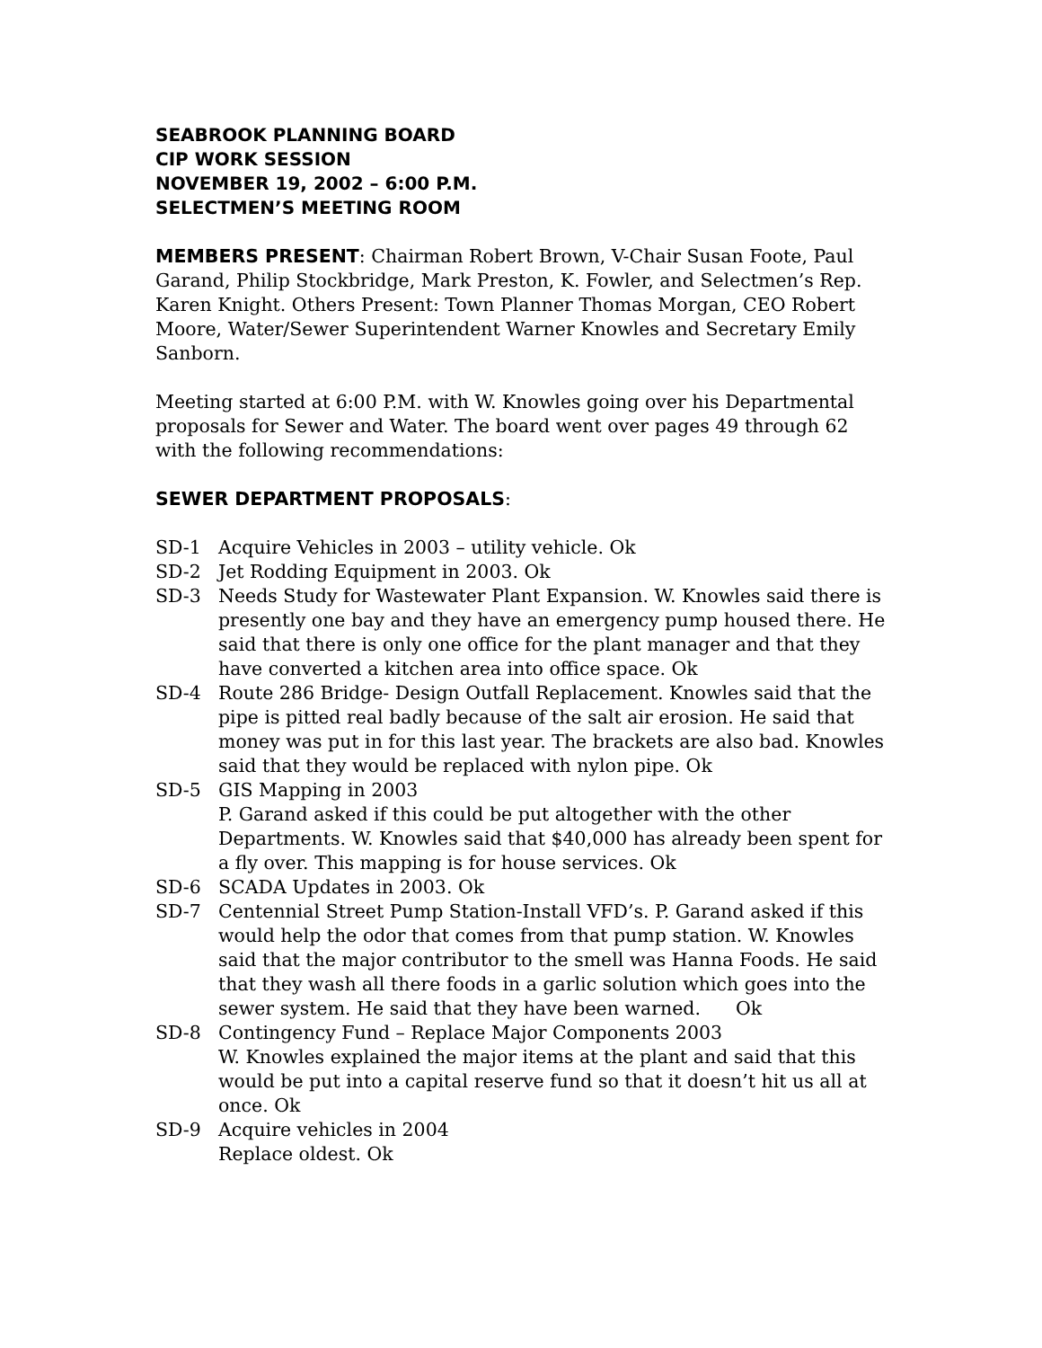SEABROOK PLANNING BOARD
CIP WORK SESSION
NOVEMBER 19, 2002 – 6:00 P.M.
SELECTMEN’S MEETING ROOM
MEMBERS PRESENT: Chairman Robert Brown, V-Chair Susan Foote, Paul Garand, Philip Stockbridge, Mark Preston, K. Fowler, and Selectmen’s Rep. Karen Knight. Others Present: Town Planner Thomas Morgan, CEO Robert Moore, Water/Sewer Superintendent Warner Knowles and Secretary Emily Sanborn.
Meeting started at 6:00 P.M. with W. Knowles going over his Departmental proposals for Sewer and Water. The board went over pages 49 through 62 with the following recommendations:
SEWER DEPARTMENT PROPOSALS:
SD-1 Acquire Vehicles in 2003 – utility vehicle. Ok
SD-2 Jet Rodding Equipment in 2003. Ok
SD-3 Needs Study for Wastewater Plant Expansion. W. Knowles said there is presently one bay and they have an emergency pump housed there. He said that there is only one office for the plant manager and that they have converted a kitchen area into office space. Ok
SD-4 Route 286 Bridge- Design Outfall Replacement. Knowles said that the pipe is pitted real badly because of the salt air erosion. He said that money was put in for this last year. The brackets are also bad. Knowles said that they would be replaced with nylon pipe. Ok
SD-5 GIS Mapping in 2003
P. Garand asked if this could be put altogether with the other Departments. W. Knowles said that $40,000 has already been spent for a fly over. This mapping is for house services. Ok
SD-6 SCADA Updates in 2003. Ok
SD-7 Centennial Street Pump Station-Install VFD’s. P. Garand asked if this would help the odor that comes from that pump station. W. Knowles said that the major contributor to the smell was Hanna Foods. He said that they wash all there foods in a garlic solution which goes into the sewer system. He said that they have been warned. Ok
SD-8 Contingency Fund – Replace Major Components 2003
W. Knowles explained the major items at the plant and said that this would be put into a capital reserve fund so that it doesn’t hit us all at once. Ok
SD-9 Acquire vehicles in 2004
Replace oldest. Ok